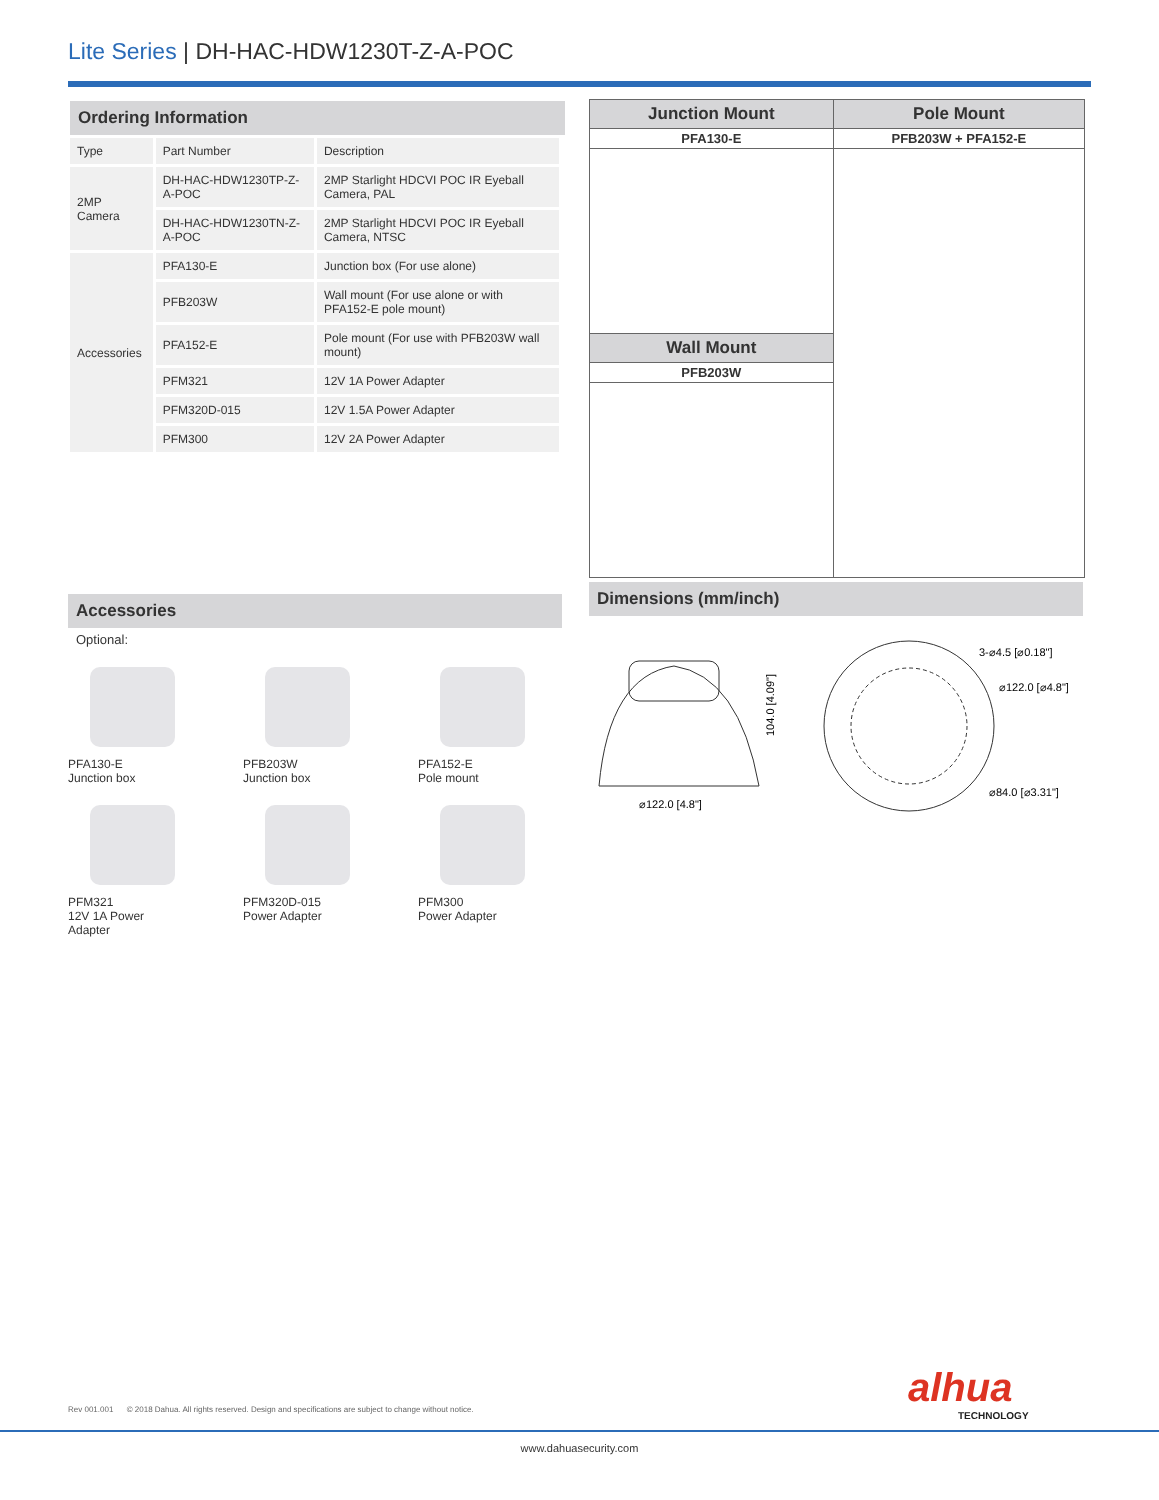Lite Series | DH-HAC-HDW1230T-Z-A-POC
Ordering Information
| Type | Part Number | Description |
| 2MP Camera | DH-HAC-HDW1230TP-Z-A-POC | 2MP Starlight HDCVI POC IR Eyeball Camera, PAL |
| | DH-HAC-HDW1230TN-Z-A-POC | 2MP Starlight HDCVI POC IR Eyeball Camera, NTSC |
| Accessories | PFA130-E | Junction box (For use alone) |
| | PFB203W | Wall mount (For use alone or with PFA152-E pole mount) |
| | PFA152-E | Pole mount (For use with PFB203W wall mount) |
| | PFM321 | 12V 1A Power Adapter |
| | PFM320D-015 | 12V 1.5A Power Adapter |
| | PFM300 | 12V 2A Power Adapter |
| Junction Mount | Pole Mount |
| --- | --- |
| PFA130-E | PFB203W + PFA152-E |
| Wall Mount | |
| PFB203W | |
Accessories
Optional:
PFA130-E
Junction box
PFB203W
Junction box
PFA152-E
Pole mount
PFM321
12V 1A Power
Adapter
PFM320D-015
Power Adapter
PFM300
Power Adapter
Dimensions (mm/inch)
⌀122.0 [4.8"]
104.0 [4.09"]
3-⌀4.5 [⌀0.18"]
⌀122.0 [⌀4.8"]
⌀84.0 [⌀3.31"]
Rev 001.001 © 2018 Dahua. All rights reserved. Design and specifications are subject to change without notice.
alhua
TECHNOLOGY
www.dahuasecurity.com